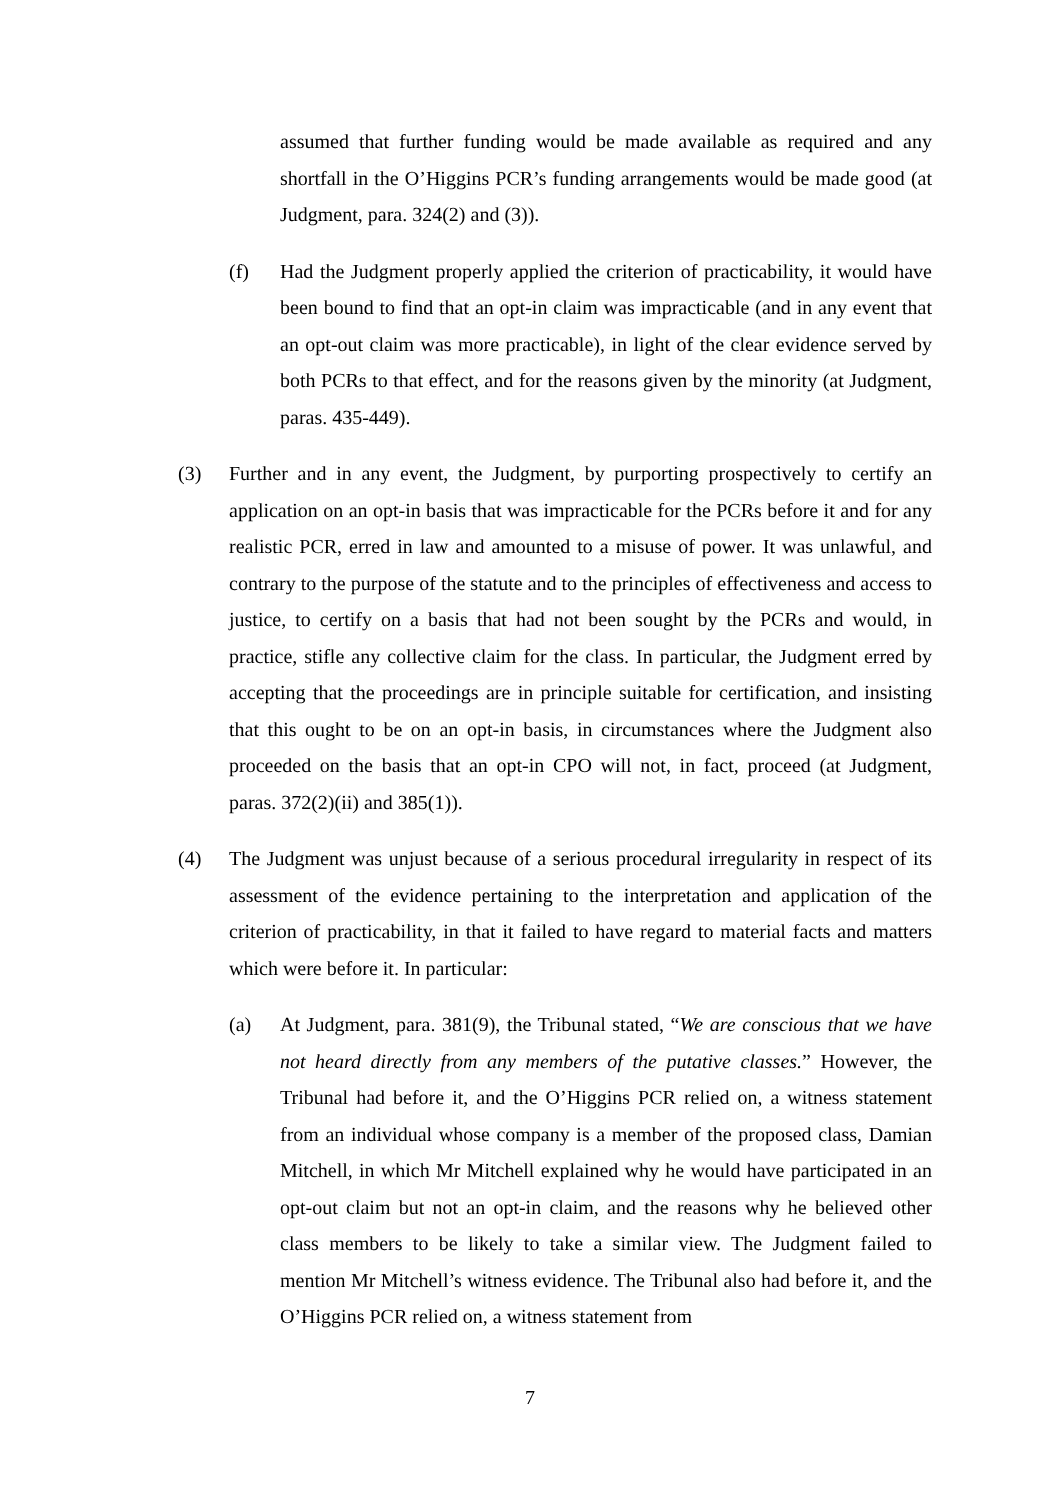assumed that further funding would be made available as required and any shortfall in the O’Higgins PCR’s funding arrangements would be made good (at Judgment, para. 324(2) and (3)).
(f) Had the Judgment properly applied the criterion of practicability, it would have been bound to find that an opt-in claim was impracticable (and in any event that an opt-out claim was more practicable), in light of the clear evidence served by both PCRs to that effect, and for the reasons given by the minority (at Judgment, paras. 435-449).
(3) Further and in any event, the Judgment, by purporting prospectively to certify an application on an opt-in basis that was impracticable for the PCRs before it and for any realistic PCR, erred in law and amounted to a misuse of power. It was unlawful, and contrary to the purpose of the statute and to the principles of effectiveness and access to justice, to certify on a basis that had not been sought by the PCRs and would, in practice, stifle any collective claim for the class. In particular, the Judgment erred by accepting that the proceedings are in principle suitable for certification, and insisting that this ought to be on an opt-in basis, in circumstances where the Judgment also proceeded on the basis that an opt-in CPO will not, in fact, proceed (at Judgment, paras. 372(2)(ii) and 385(1)).
(4) The Judgment was unjust because of a serious procedural irregularity in respect of its assessment of the evidence pertaining to the interpretation and application of the criterion of practicability, in that it failed to have regard to material facts and matters which were before it. In particular:
(a) At Judgment, para. 381(9), the Tribunal stated, “We are conscious that we have not heard directly from any members of the putative classes.” However, the Tribunal had before it, and the O’Higgins PCR relied on, a witness statement from an individual whose company is a member of the proposed class, Damian Mitchell, in which Mr Mitchell explained why he would have participated in an opt-out claim but not an opt-in claim, and the reasons why he believed other class members to be likely to take a similar view. The Judgment failed to mention Mr Mitchell’s witness evidence. The Tribunal also had before it, and the O’Higgins PCR relied on, a witness statement from
7